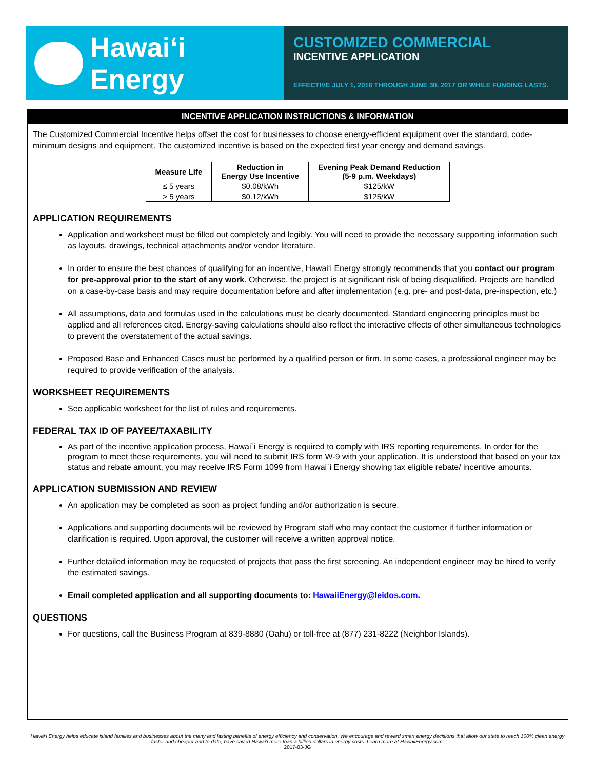Hawaiʻi Energy
CUSTOMIZED COMMERCIAL
INCENTIVE APPLICATION
EFFECTIVE JULY 1, 2016 THROUGH JUNE 30, 2017 OR WHILE FUNDING LASTS.
INCENTIVE APPLICATION INSTRUCTIONS & INFORMATION
The Customized Commercial Incentive helps offset the cost for businesses to choose energy-efficient equipment over the standard, code-minimum designs and equipment. The customized incentive is based on the expected first year energy and demand savings.
| Measure Life | Reduction in Energy Use Incentive | Evening Peak Demand Reduction (5-9 p.m. Weekdays) |
| --- | --- | --- |
| ≤ 5 years | $0.08/kWh | $125/kW |
| > 5 years | $0.12/kWh | $125/kW |
APPLICATION REQUIREMENTS
Application and worksheet must be filled out completely and legibly. You will need to provide the necessary supporting information such as layouts, drawings, technical attachments and/or vendor literature.
In order to ensure the best chances of qualifying for an incentive, Hawai‘i Energy strongly recommends that you contact our program for pre-approval prior to the start of any work. Otherwise, the project is at significant risk of being disqualified. Projects are handled on a case-by-case basis and may require documentation before and after implementation (e.g. pre- and post-data, pre-inspection, etc.)
All assumptions, data and formulas used in the calculations must be clearly documented. Standard engineering principles must be applied and all references cited. Energy-saving calculations should also reflect the interactive effects of other simultaneous technologies to prevent the overstatement of the actual savings.
Proposed Base and Enhanced Cases must be performed by a qualified person or firm. In some cases, a professional engineer may be required to provide verification of the analysis.
WORKSHEET REQUIREMENTS
See applicable worksheet for the list of rules and requirements.
FEDERAL TAX ID OF PAYEE/TAXABILITY
As part of the incentive application process, Hawai`i Energy is required to comply with IRS reporting requirements. In order for the program to meet these requirements, you will need to submit IRS form W-9 with your application. It is understood that based on your tax status and rebate amount, you may receive IRS Form 1099 from Hawai`i Energy showing tax eligible rebate/ incentive amounts.
APPLICATION SUBMISSION AND REVIEW
An application may be completed as soon as project funding and/or authorization is secure.
Applications and supporting documents will be reviewed by Program staff who may contact the customer if further information or clarification is required. Upon approval, the customer will receive a written approval notice.
Further detailed information may be requested of projects that pass the first screening. An independent engineer may be hired to verify the estimated savings.
Email completed application and all supporting documents to: HawaiiEnergy@leidos.com.
QUESTIONS
For questions, call the Business Program at 839-8880 (Oahu) or toll-free at (877) 231-8222 (Neighbor Islands).
Hawai‘i Energy helps educate island families and businesses about the many and lasting benefits of energy efficiency and conservation. We encourage and reward smart energy decisions that allow our state to reach 100% clean energy faster and cheaper and to date, have saved Hawai‘i more than a billion dollars in energy costs. Learn more at HawaiiEnergy.com.
2017-03-JG